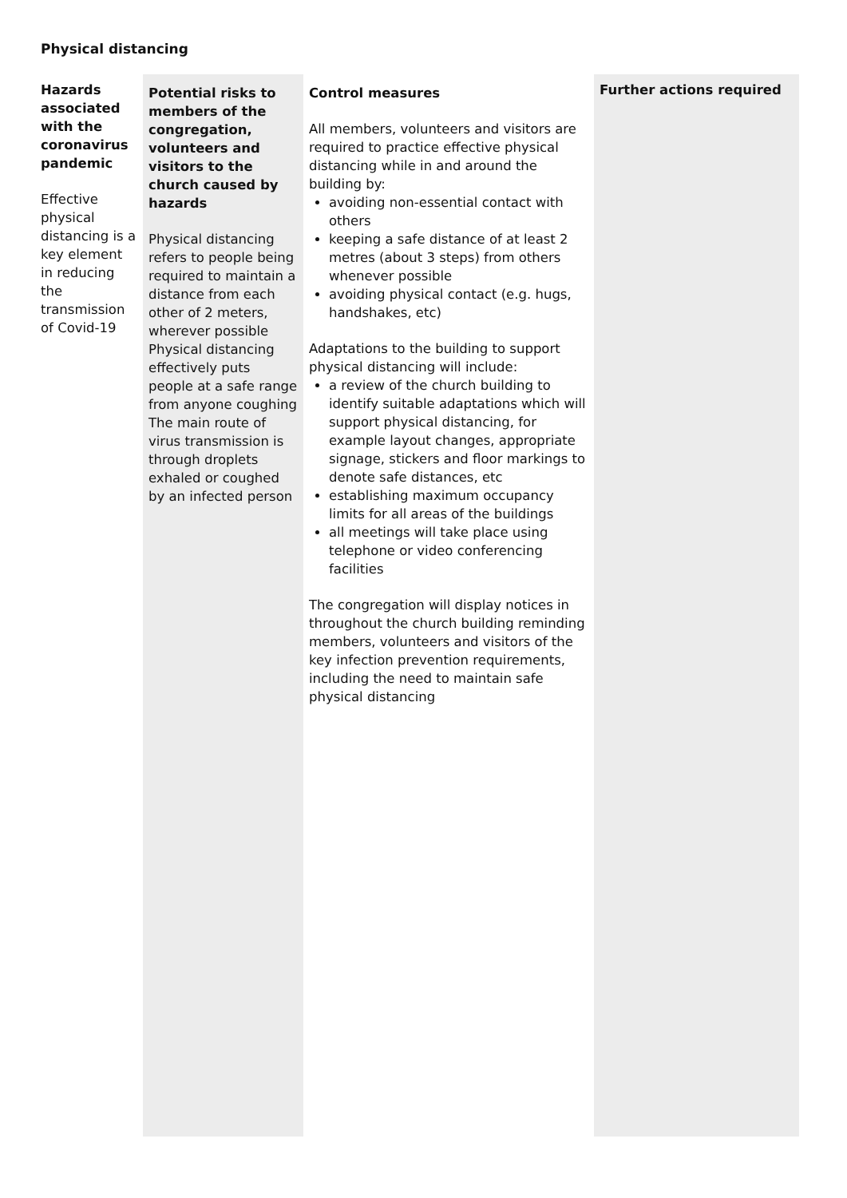Physical distancing
| Hazards associated with the coronavirus pandemic Effective physical distancing is a key element in reducing the transmission of Covid-19 | Potential risks to members of the congregation, volunteers and visitors to the church caused by hazards Physical distancing refers to people being required to maintain a distance from each other of 2 meters, wherever possible Physical distancing effectively puts people at a safe range from anyone coughing The main route of virus transmission is through droplets exhaled or coughed by an infected person | Control measures All members, volunteers and visitors are required to practice effective physical distancing while in and around the building by: avoiding non-essential contact with others keeping a safe distance of at least 2 metres (about 3 steps) from others whenever possible avoiding physical contact (e.g. hugs, handshakes, etc) Adaptations to the building to support physical distancing will include: a review of the church building to identify suitable adaptations which will support physical distancing, for example layout changes, appropriate signage, stickers and floor markings to denote safe distances, etc establishing maximum occupancy limits for all areas of the buildings all meetings will take place using telephone or video conferencing facilities The congregation will display notices in throughout the church building reminding members, volunteers and visitors of the key infection prevention requirements, including the need to maintain safe physical distancing | Further actions required |